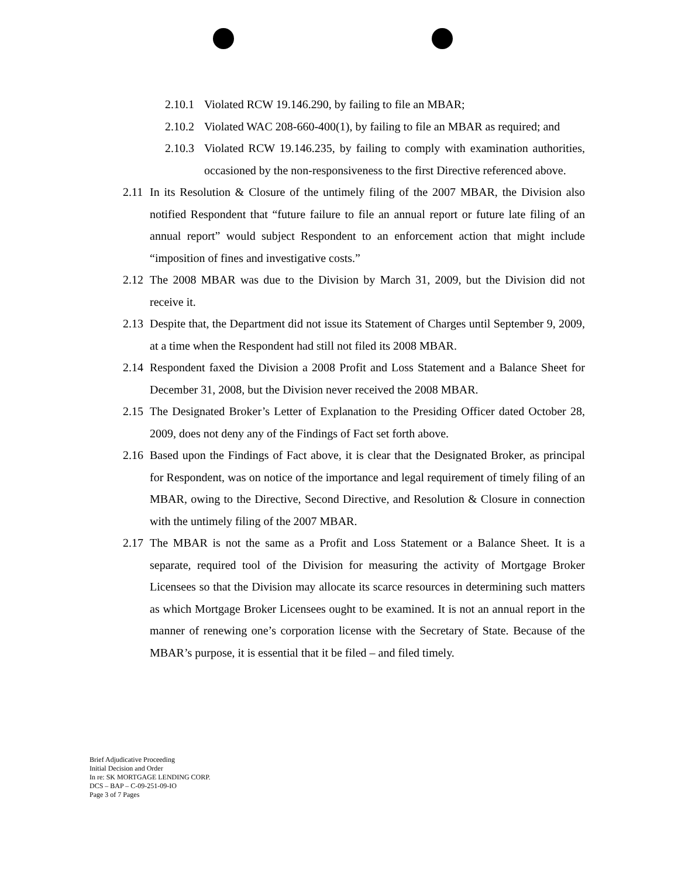2.10.1 Violated RCW 19.146.290, by failing to file an MBAR;
2.10.2 Violated WAC 208-660-400(1), by failing to file an MBAR as required; and
2.10.3 Violated RCW 19.146.235, by failing to comply with examination authorities, occasioned by the non-responsiveness to the first Directive referenced above.
2.11 In its Resolution & Closure of the untimely filing of the 2007 MBAR, the Division also notified Respondent that “future failure to file an annual report or future late filing of an annual report” would subject Respondent to an enforcement action that might include “imposition of fines and investigative costs.”
2.12 The 2008 MBAR was due to the Division by March 31, 2009, but the Division did not receive it.
2.13 Despite that, the Department did not issue its Statement of Charges until September 9, 2009, at a time when the Respondent had still not filed its 2008 MBAR.
2.14 Respondent faxed the Division a 2008 Profit and Loss Statement and a Balance Sheet for December 31, 2008, but the Division never received the 2008 MBAR.
2.15 The Designated Broker’s Letter of Explanation to the Presiding Officer dated October 28, 2009, does not deny any of the Findings of Fact set forth above.
2.16 Based upon the Findings of Fact above, it is clear that the Designated Broker, as principal for Respondent, was on notice of the importance and legal requirement of timely filing of an MBAR, owing to the Directive, Second Directive, and Resolution & Closure in connection with the untimely filing of the 2007 MBAR.
2.17 The MBAR is not the same as a Profit and Loss Statement or a Balance Sheet. It is a separate, required tool of the Division for measuring the activity of Mortgage Broker Licensees so that the Division may allocate its scarce resources in determining such matters as which Mortgage Broker Licensees ought to be examined. It is not an annual report in the manner of renewing one’s corporation license with the Secretary of State. Because of the MBAR’s purpose, it is essential that it be filed – and filed timely.
Brief Adjudicative Proceeding
Initial Decision and Order
In re: SK MORTGAGE LENDING CORP.
DCS – BAP – C-09-251-09-IO
Page 3 of 7 Pages